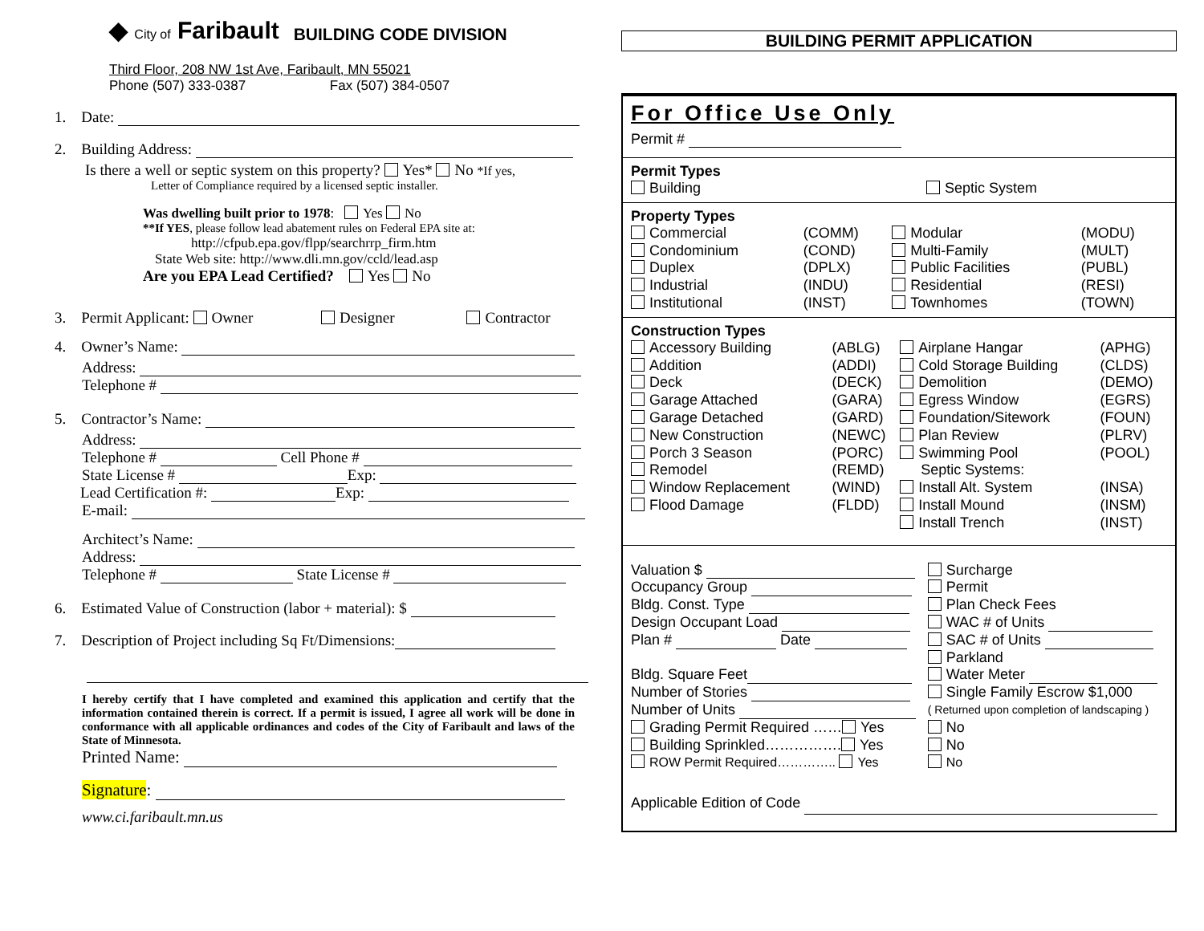◆ City of Faribault
BUILDING CODE DIVISION
Third Floor, 208 NW 1st Ave, Faribault, MN 55021
Phone (507) 333-0387 Fax (507) 384-0507
1. Date:
2. Building Address:
Is there a well or septic system on this property? Yes* No *If yes,
Letter of Compliance required by a licensed septic installer.
Was dwelling built prior to 1978: Yes No
**If YES, please follow lead abatement rules on Federal EPA site at:
http://cfpub.epa.gov/flpp/searchrrp_firm.htm
State Web site: http://www.dli.mn.gov/ccld/lead.asp
Are you EPA Lead Certified? Yes No
3. Permit Applicant: Owner Designer Contractor
4. Owner’s Name:
Address:
Telephone #
5. Contractor’s Name:
Address:
Telephone # Cell Phone #
State License # Exp:
Lead Certification #: Exp:
E-mail:
Architect’s Name:
Address:
Telephone # State License #
6. Estimated Value of Construction (labor + material): $
7. Description of Project including Sq Ft/Dimensions:
I hereby certify that I have completed and examined this application and certify that the information contained therein is correct. If a permit is issued, I agree all work will be done in conformance with all applicable ordinances and codes of the City of Faribault and laws of the State of Minnesota.
Printed Name:
Signature:
www.ci.faribault.mn.us
BUILDING PERMIT APPLICATION
For Office Use Only
Permit #
Permit Types
| Building | Septic System |
Property Types
| Commercial | (COMM) | Modular | (MODU) |
| Condominium | (COND) | Multi-Family | (MULT) |
| Duplex | (DPLX) | Public Facilities | (PUBL) |
| Industrial | (INDU) | Residential | (RESI) |
| Institutional | (INST) | Townhomes | (TOWN) |
Construction Types
| Accessory Building | (ABLG) | Airplane Hangar | (APHG) |
| Addition | (ADDI) | Cold Storage Building | (CLDS) |
| Deck | (DECK) | Demolition | (DEMO) |
| Garage Attached | (GARA) | Egress Window | (EGRS) |
| Garage Detached | (GARD) | Foundation/Sitework | (FOUN) |
| New Construction | (NEWC) | Plan Review | (PLRV) |
| Porch 3 Season | (PORC) | Swimming Pool | (POOL) |
| Remodel | (REMD) | Septic Systems: | |
| Window Replacement | (WIND) | Install Alt. System | (INSA) |
| Flood Damage | (FLDD) | Install Mound | (INSM) |
| | | Install Trench | (INST) |
| Valuation $ | Surcharge |
| Occupancy Group | Permit |
| Bldg. Const. Type | Plan Check Fees |
| Design Occupant Load | WAC # of Units |
| Plan # Date | SAC # of Units |
| | Parkland |
| Bldg. Square Feet | Water Meter |
| Number of Stories | Single Family Escrow $1,000 |
| Number of Units | ( Returned upon completion of landscaping ) |
| Grading Permit Required …… Yes | No |
| Building Sprinkled……………. Yes | No |
| ROW Permit Required………….. Yes | No |
Applicable Edition of Code